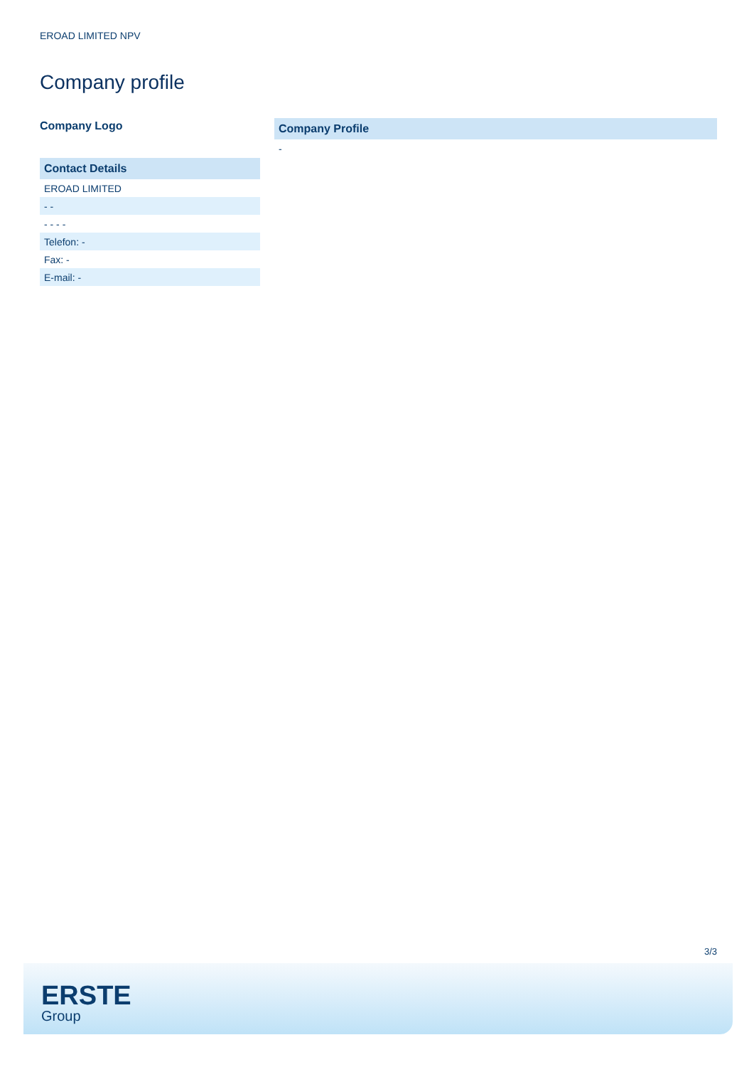EROAD LIMITED NPV
Company profile
Company Logo
| Contact Details |
| --- |
| EROAD LIMITED |
| - - |
| - - - - |
| Telefon: - |
| Fax: - |
| E-mail: - |
| Company Profile |
| --- |
| - |
3/3
ERSTE
Group